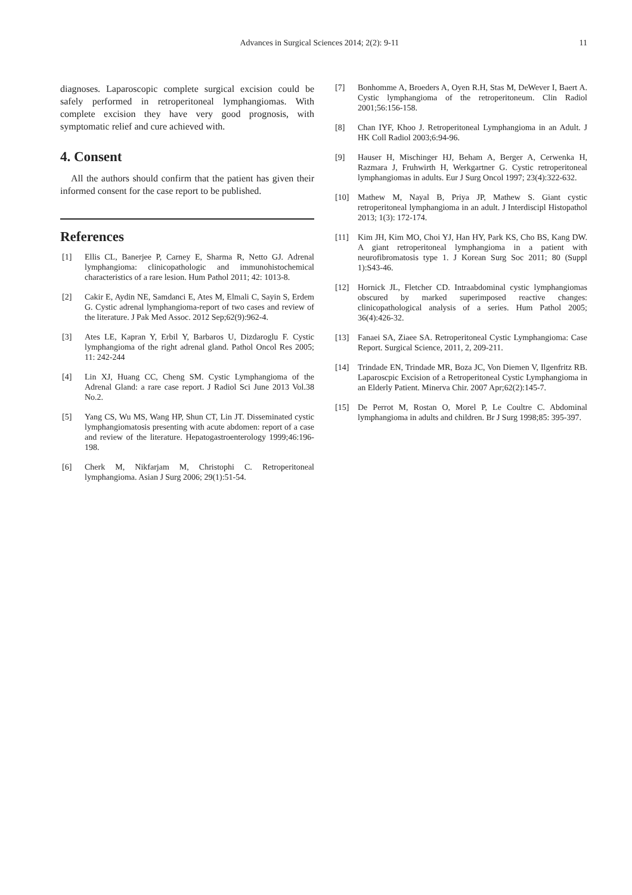Advances in Surgical Sciences 2014; 2(2): 9-11 11
diagnoses. Laparoscopic complete surgical excision could be safely performed in retroperitoneal lymphangiomas. With complete excision they have very good prognosis, with symptomatic relief and cure achieved with.
4. Consent
All the authors should confirm that the patient has given their informed consent for the case report to be published.
References
[1] Ellis CL, Banerjee P, Carney E, Sharma R, Netto GJ. Adrenal lymphangioma: clinicopathologic and immunohistochemical characteristics of a rare lesion. Hum Pathol 2011; 42: 1013-8.
[2] Cakir E, Aydin NE, Samdanci E, Ates M, Elmali C, Sayin S, Erdem G. Cystic adrenal lymphangioma-report of two cases and review of the literature. J Pak Med Assoc. 2012 Sep;62(9):962-4.
[3] Ates LE, Kapran Y, Erbil Y, Barbaros U, Dizdaroglu F. Cystic lymphangioma of the right adrenal gland. Pathol Oncol Res 2005; 11: 242-244
[4] Lin XJ, Huang CC, Cheng SM. Cystic Lymphangioma of the Adrenal Gland: a rare case report. J Radiol Sci June 2013 Vol.38 No.2.
[5] Yang CS, Wu MS, Wang HP, Shun CT, Lin JT. Disseminated cystic lymphangiomatosis presenting with acute abdomen: report of a case and review of the literature. Hepatogastroenterology 1999;46:196-198.
[6] Cherk M, Nikfarjam M, Christophi C. Retroperitoneal lymphangioma. Asian J Surg 2006; 29(1):51-54.
[7] Bonhomme A, Broeders A, Oyen R.H, Stas M, DeWever I, Baert A. Cystic lymphangioma of the retroperitoneum. Clin Radiol 2001;56:156-158.
[8] Chan IYF, Khoo J. Retroperitoneal Lymphangioma in an Adult. J HK Coll Radiol 2003;6:94-96.
[9] Hauser H, Mischinger HJ, Beham A, Berger A, Cerwenka H, Razmara J, Fruhwirth H, Werkgartner G. Cystic retroperitoneal lymphangiomas in adults. Eur J Surg Oncol 1997; 23(4):322-632.
[10] Mathew M, Nayal B, Priya JP, Mathew S. Giant cystic retroperitoneal lymphangioma in an adult. J Interdiscipl Histopathol 2013; 1(3): 172-174.
[11] Kim JH, Kim MO, Choi YJ, Han HY, Park KS, Cho BS, Kang DW. A giant retroperitoneal lymphangioma in a patient with neurofibromatosis type 1. J Korean Surg Soc 2011; 80 (Suppl 1):S43-46.
[12] Hornick JL, Fletcher CD. Intraabdominal cystic lymphangiomas obscured by marked superimposed reactive changes: clinicopathological analysis of a series. Hum Pathol 2005; 36(4):426-32.
[13] Fanaei SA, Ziaee SA. Retroperitoneal Cystic Lymphangioma: Case Report. Surgical Science, 2011, 2, 209-211.
[14] Trindade EN, Trindade MR, Boza JC, Von Diemen V, Ilgenfritz RB. Laparoscpic Excision of a Retroperitoneal Cystic Lymphangioma in an Elderly Patient. Minerva Chir. 2007 Apr;62(2):145-7.
[15] De Perrot M, Rostan O, Morel P, Le Coultre C. Abdominal lymphangioma in adults and children. Br J Surg 1998;85: 395-397.